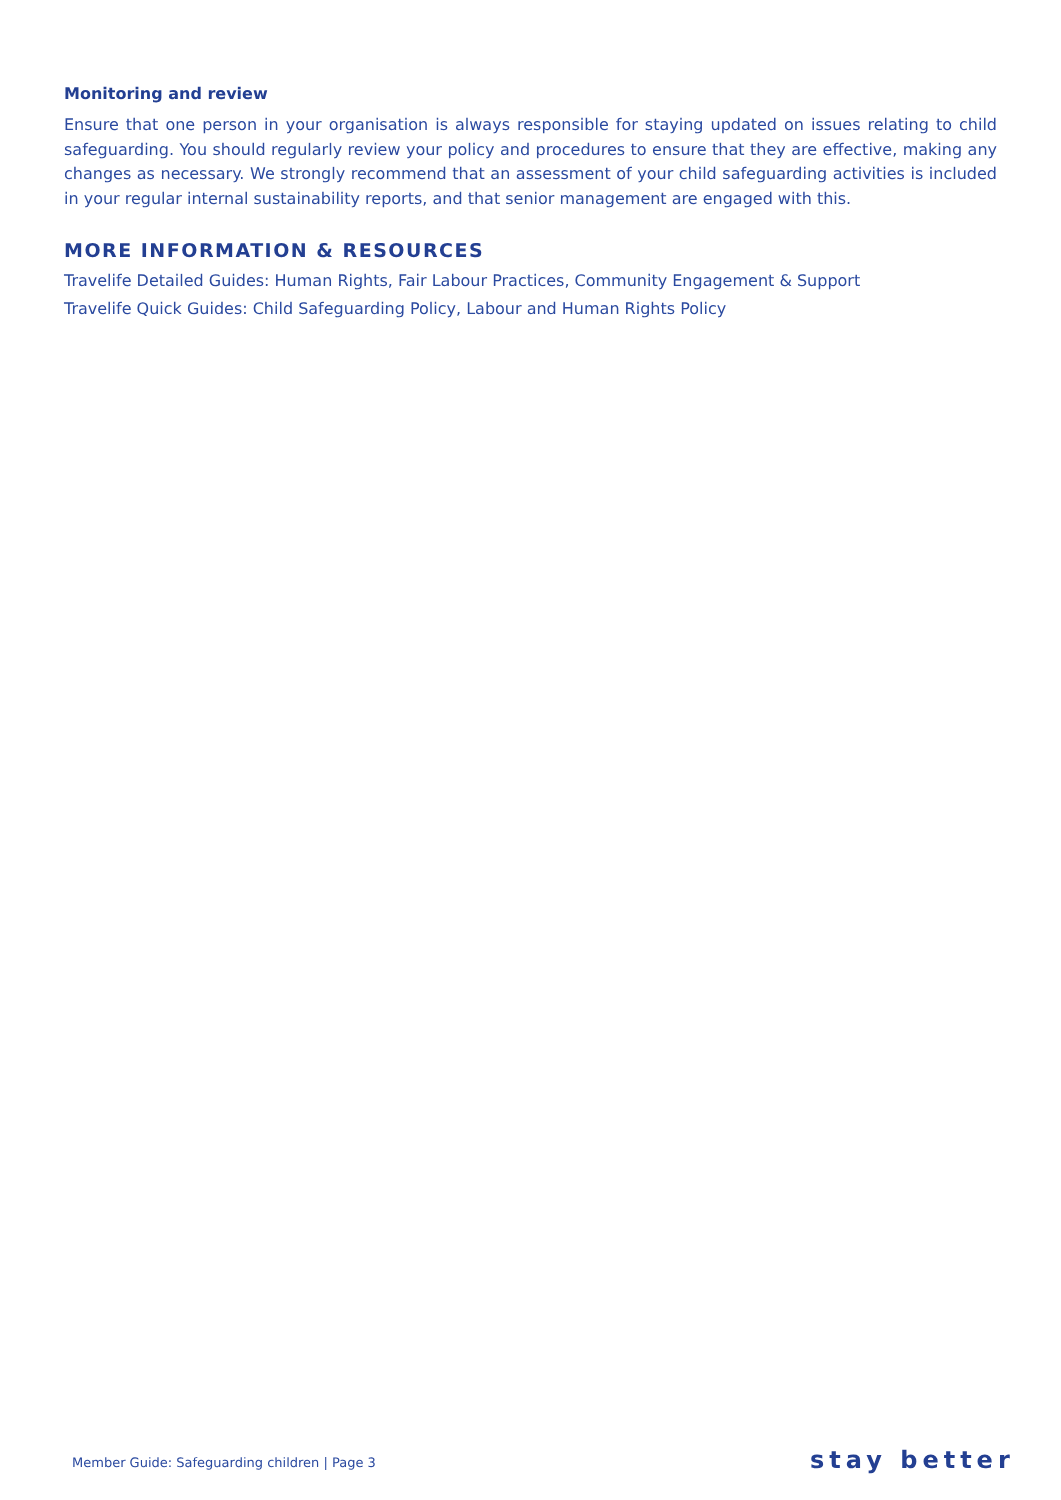Monitoring and review
Ensure that one person in your organisation is always responsible for staying updated on issues relating to child safeguarding. You should regularly review your policy and procedures to ensure that they are effective, making any changes as necessary. We strongly recommend that an assessment of your child safeguarding activities is included in your regular internal sustainability reports, and that senior management are engaged with this.
MORE INFORMATION & RESOURCES
Travelife Detailed Guides: Human Rights, Fair Labour Practices, Community Engagement & Support
Travelife Quick Guides: Child Safeguarding Policy, Labour and Human Rights Policy
Member Guide: Safeguarding children | Page 3
stay better